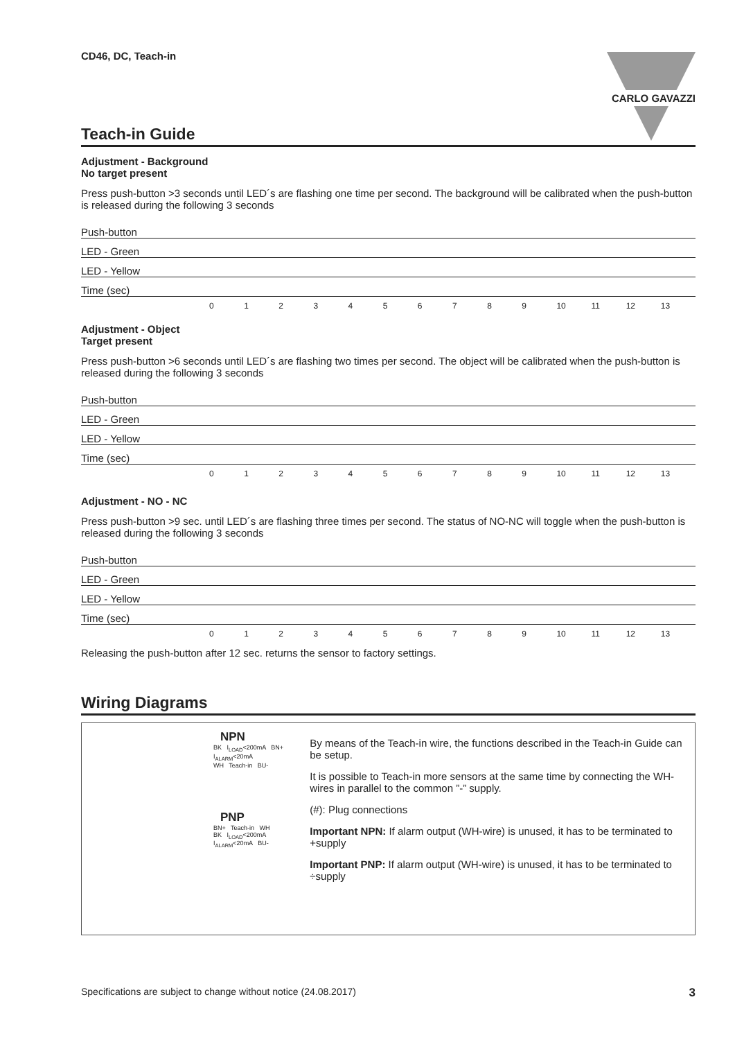CARLO GAVAZZI
CD46, DC, Teach-in
Teach-in Guide
Adjustment - Background
No target present
Press push-button >3 seconds until LED´s are flashing one time per second. The background will be calibrated when the push-button is released during the following 3 seconds
Push-button
LED - Green
LED - Yellow
Time (sec)
0123456789 10 11 12 13
Adjustment - Object
Target present
Press push-button >6 seconds until LED´s are flashing two times per second. The object will be calibrated when the push-button is released during the following 3 seconds
Push-button
LED - Green
LED - Yellow
Time (sec)
0123456789 10 11 12 13
Adjustment - NO - NC
Press push-button >9 sec. until LED´s are flashing three times per second. The status of NO-NC will toggle when the push-button is released during the following 3 seconds
Push-button
LED - Green
LED - Yellow
Time (sec)
0123456789 10 11 12 13
Releasing the push-button after 12 sec. returns the sensor to factory settings.
Wiring Diagrams
NPN
BK I<sub>LOAD</sub><200mA BN+ I<sub>ALARM</sub><20mA
WH Teach-in BU-
PNP
BN+ Teach-in WH
BK I<sub>LOAD</sub><200mA I<sub>ALARM</sub><20mA BU-
By means of the Teach-in wire, the functions described in the Teach-in Guide can be setup.
It is possible to Teach-in more sensors at the same time by connecting the WH-wires in parallel to the common ”-” supply.
(#): Plug connections
Important NPN: If alarm output (WH-wire) is unused, it has to be terminated to +supply
Important PNP: If alarm output (WH-wire) is unused, it has to be terminated to ÷supply
Specifications are subject to change without notice (24.08.2017) 3